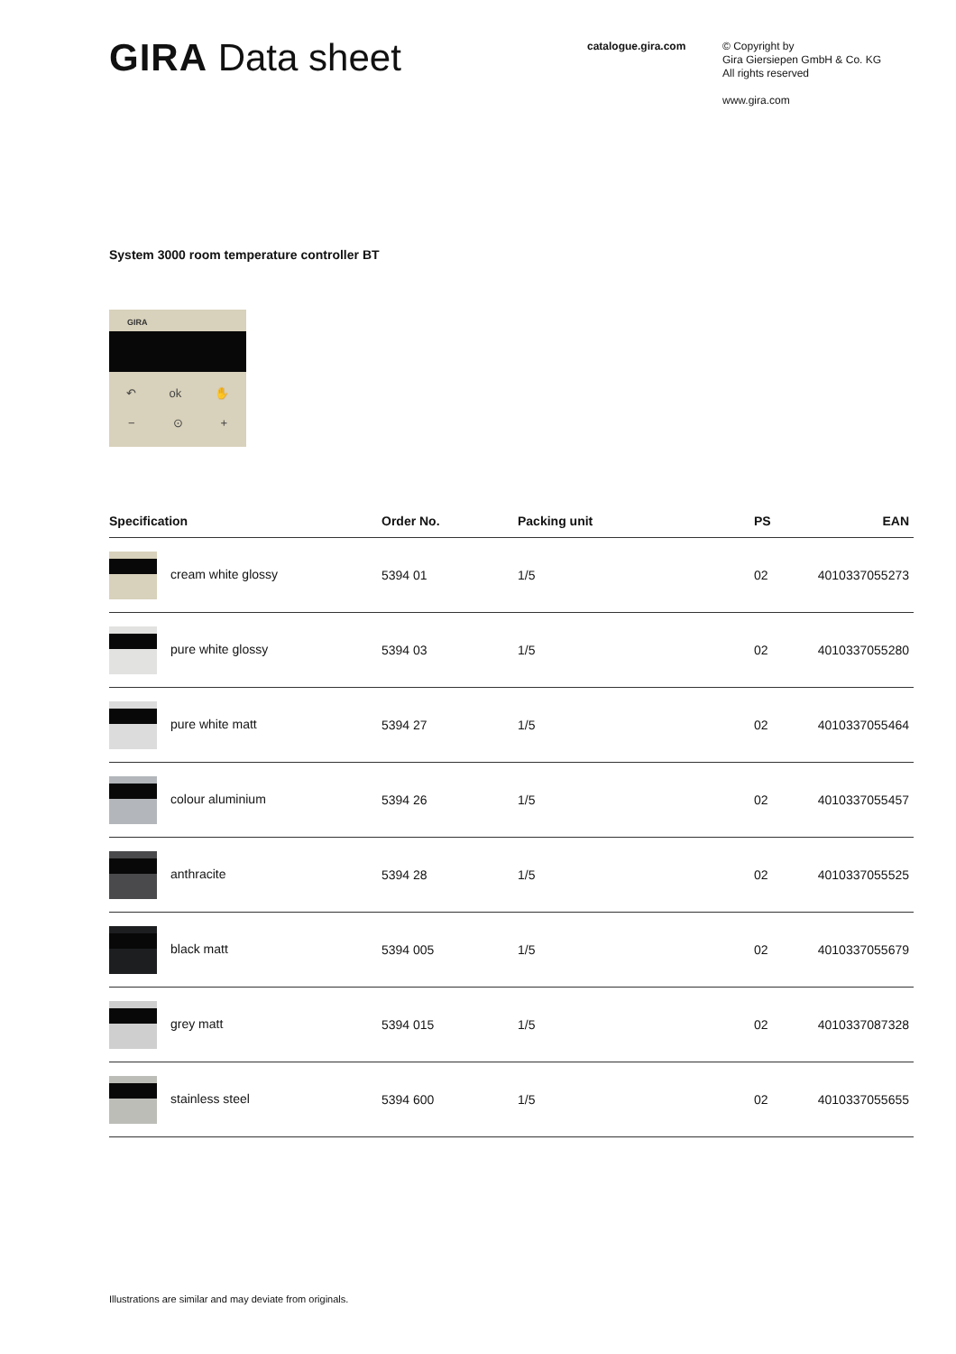GIRA Data sheet
catalogue.gira.com
© Copyright by
Gira Giersiepen GmbH & Co. KG
All rights reserved
www.gira.com
System 3000 room temperature controller BT
GIRA
↶ ok ✋
− ⊙ +
| Specification | Order No. | Packing unit | PS | EAN |
| --- | --- | --- | --- | --- |
| cream white glossy | 5394 01 | 1/5 | 02 | 4010337055273 |
| pure white glossy | 5394 03 | 1/5 | 02 | 4010337055280 |
| pure white matt | 5394 27 | 1/5 | 02 | 4010337055464 |
| colour aluminium | 5394 26 | 1/5 | 02 | 4010337055457 |
| anthracite | 5394 28 | 1/5 | 02 | 4010337055525 |
| black matt | 5394 005 | 1/5 | 02 | 4010337055679 |
| grey matt | 5394 015 | 1/5 | 02 | 4010337087328 |
| stainless steel | 5394 600 | 1/5 | 02 | 4010337055655 |
Illustrations are similar and may deviate from originals.